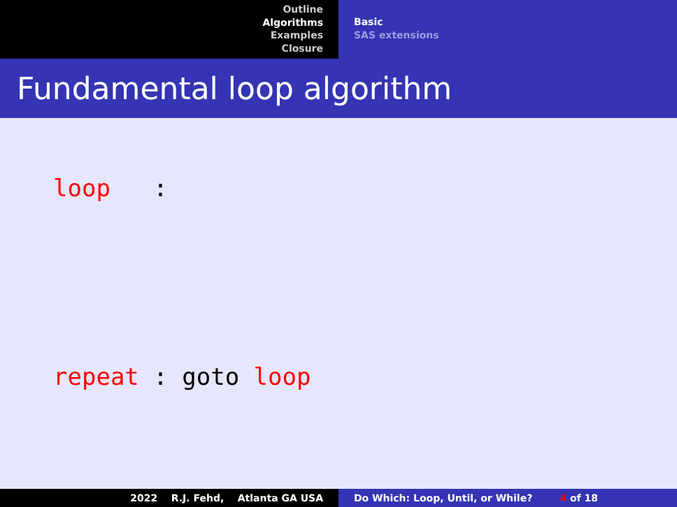Outline
Algorithms
Examples
Closure
Basic
SAS extensions
Fundamental loop algorithm
loop :
repeat : goto loop
2022 R.J. Fehd, Atlanta GA USA
Do Which: Loop, Until, or While? 4 of 18